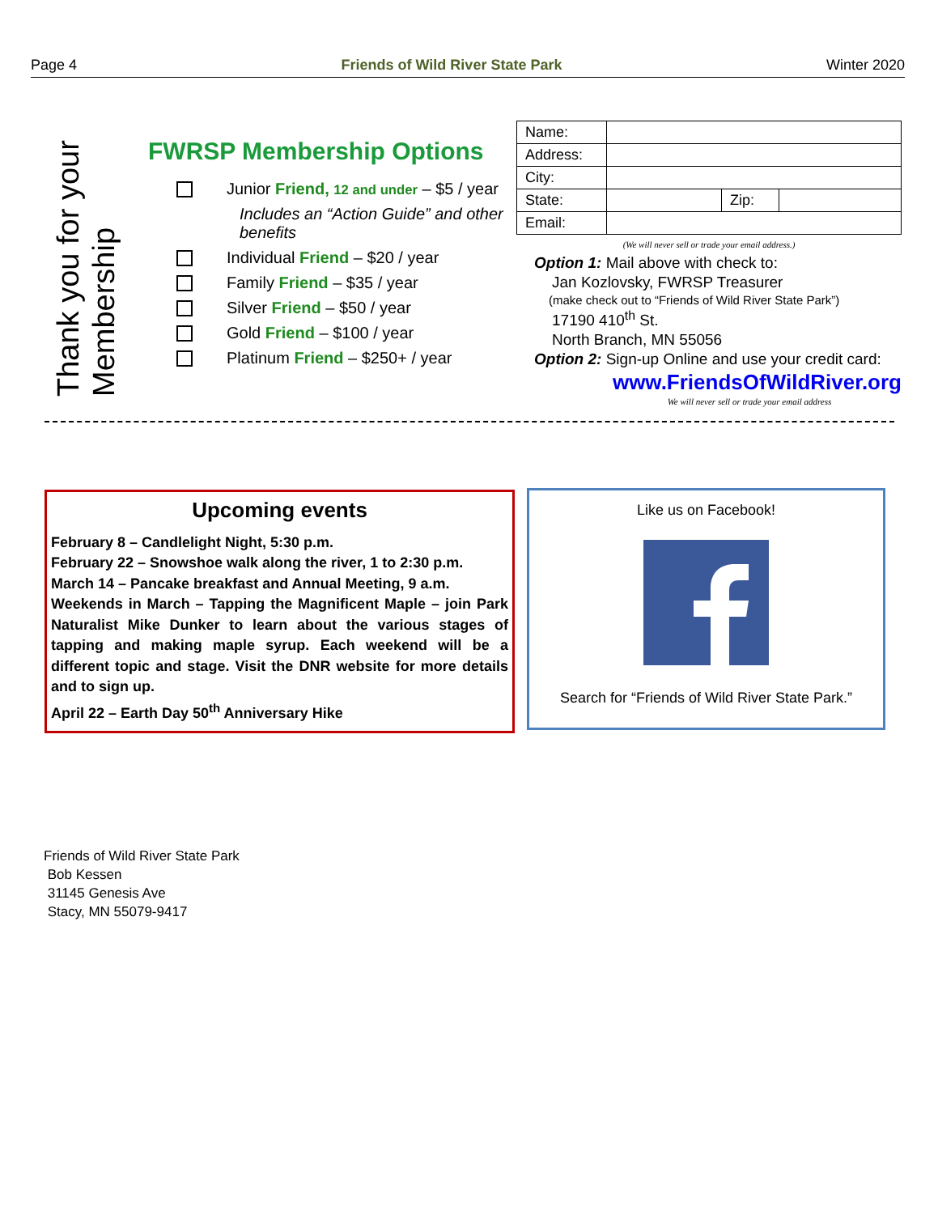Page 4 Friends of Wild River State Park Winter 2020
Thank you for your Membership
FWRSP Membership Options
Junior Friend, 12 and under – $5 / year
Includes an “Action Guide” and other benefits
Individual Friend – $20 / year
Family Friend – $35 / year
Silver Friend – $50 / year
Gold Friend – $100 / year
Platinum Friend – $250+ / year
| Name: | | | |
| Address: | | | |
| City: | | | |
| State: | | Zip: | |
| Email: | | | |
(We will never sell or trade your email address.)
Option 1: Mail above with check to:
Jan Kozlovsky, FWRSP Treasurer
(make check out to “Friends of Wild River State Park”)
17190 410<sup>th</sup> St.
North Branch, MN 55056
Option 2: Sign-up Online and use your credit card:
www.FriendsOfWildRiver.org
We will never sell or trade your email address
Upcoming events
February 8 – Candlelight Night, 5:30 p.m.
February 22 – Snowshoe walk along the river, 1 to 2:30 p.m.
March 14 – Pancake breakfast and Annual Meeting, 9 a.m.
Weekends in March – Tapping the Magnificent Maple – join Park Naturalist Mike Dunker to learn about the various stages of tapping and making maple syrup. Each weekend will be a different topic and stage. Visit the DNR website for more details and to sign up.
April 22 – Earth Day 50<sup>th</sup> Anniversary Hike
Like us on Facebook!
Search for “Friends of Wild River State Park.”
Friends of Wild River State Park
Bob Kessen
31145 Genesis Ave
Stacy, MN 55079-9417